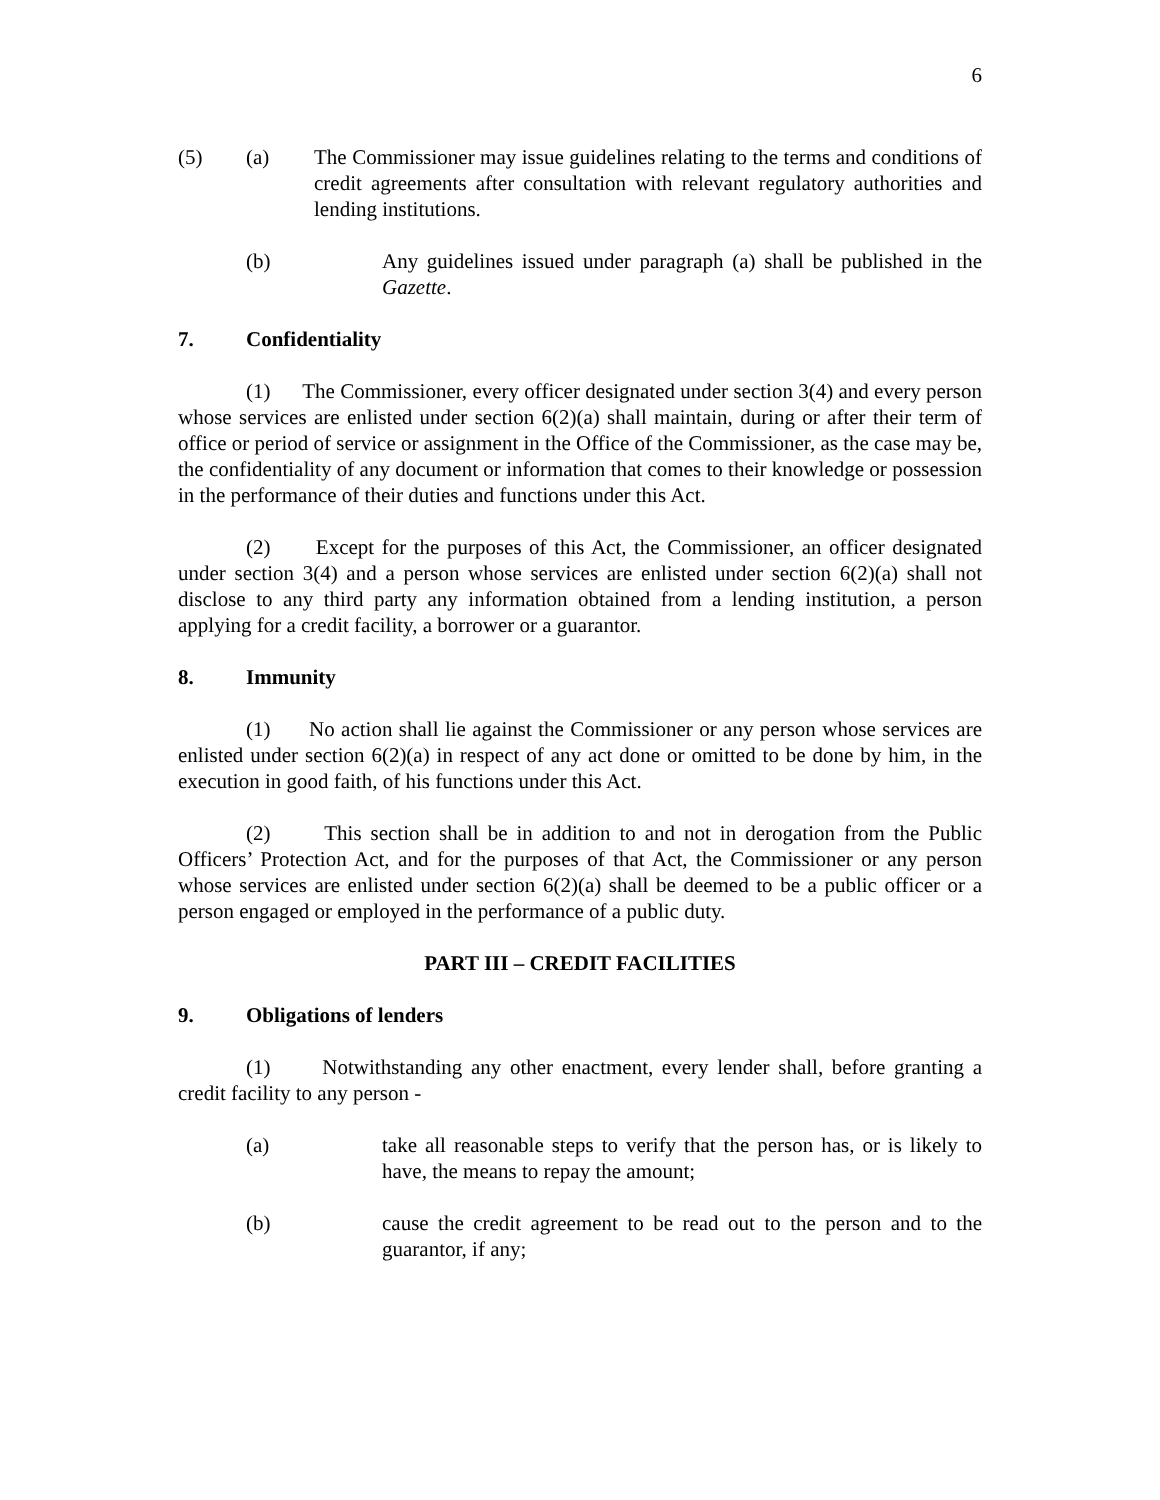6
(5) (a) The Commissioner may issue guidelines relating to the terms and conditions of credit agreements after consultation with relevant regulatory authorities and lending institutions.
(b) Any guidelines issued under paragraph (a) shall be published in the Gazette.
7. Confidentiality
(1) The Commissioner, every officer designated under section 3(4) and every person whose services are enlisted under section 6(2)(a) shall maintain, during or after their term of office or period of service or assignment in the Office of the Commissioner, as the case may be, the confidentiality of any document or information that comes to their knowledge or possession in the performance of their duties and functions under this Act.
(2) Except for the purposes of this Act, the Commissioner, an officer designated under section 3(4) and a person whose services are enlisted under section 6(2)(a) shall not disclose to any third party any information obtained from a lending institution, a person applying for a credit facility, a borrower or a guarantor.
8. Immunity
(1) No action shall lie against the Commissioner or any person whose services are enlisted under section 6(2)(a) in respect of any act done or omitted to be done by him, in the execution in good faith, of his functions under this Act.
(2) This section shall be in addition to and not in derogation from the Public Officers’ Protection Act, and for the purposes of that Act, the Commissioner or any person whose services are enlisted under section 6(2)(a) shall be deemed to be a public officer or a person engaged or employed in the performance of a public duty.
PART III – CREDIT FACILITIES
9. Obligations of lenders
(1) Notwithstanding any other enactment, every lender shall, before granting a credit facility to any person -
(a) take all reasonable steps to verify that the person has, or is likely to have, the means to repay the amount;
(b) cause the credit agreement to be read out to the person and to the guarantor, if any;